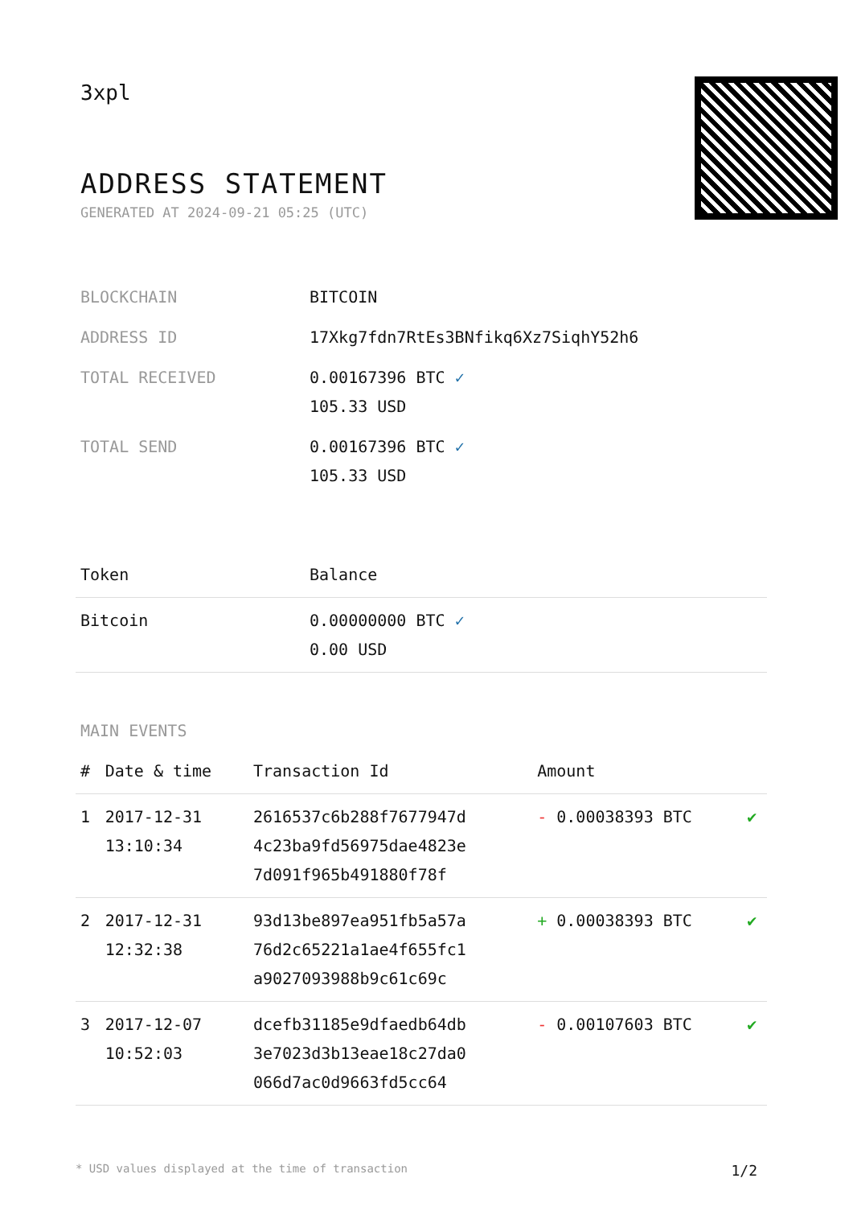3xpl
ADDRESS STATEMENT
GENERATED AT 2024-09-21 05:25 (UTC)
| BLOCKCHAIN | BITCOIN |
| ADDRESS ID | 17Xkg7fdn7RtEs3BNfikq6Xz7SiqhY52h6 |
| TOTAL RECEIVED | 0.00167396 BTC ✓ 105.33 USD |
| TOTAL SEND | 0.00167396 BTC ✓ 105.33 USD |
| Token | Balance |
| --- | --- |
| Bitcoin | 0.00000000 BTC ✓ 0.00 USD |
MAIN EVENTS
| # | Date & time | Transaction Id | Amount | |
| --- | --- | --- | --- | --- |
| 1 | 2017-12-31 13:10:34 | 2616537c6b288f7677947d 4c23ba9fd56975dae4823e 7d091f965b491880f78f | - 0.00038393 BTC | ✔ |
| 2 | 2017-12-31 12:32:38 | 93d13be897ea951fb5a57a 76d2c65221a1ae4f655fc1 a9027093988b9c61c69c | + 0.00038393 BTC | ✔ |
| 3 | 2017-12-07 10:52:03 | dcefb31185e9dfaedb64db 3e7023d3b13eae18c27da0 066d7ac0d9663fd5cc64 | - 0.00107603 BTC | ✔ |
* USD values displayed at the time of transaction 1/2